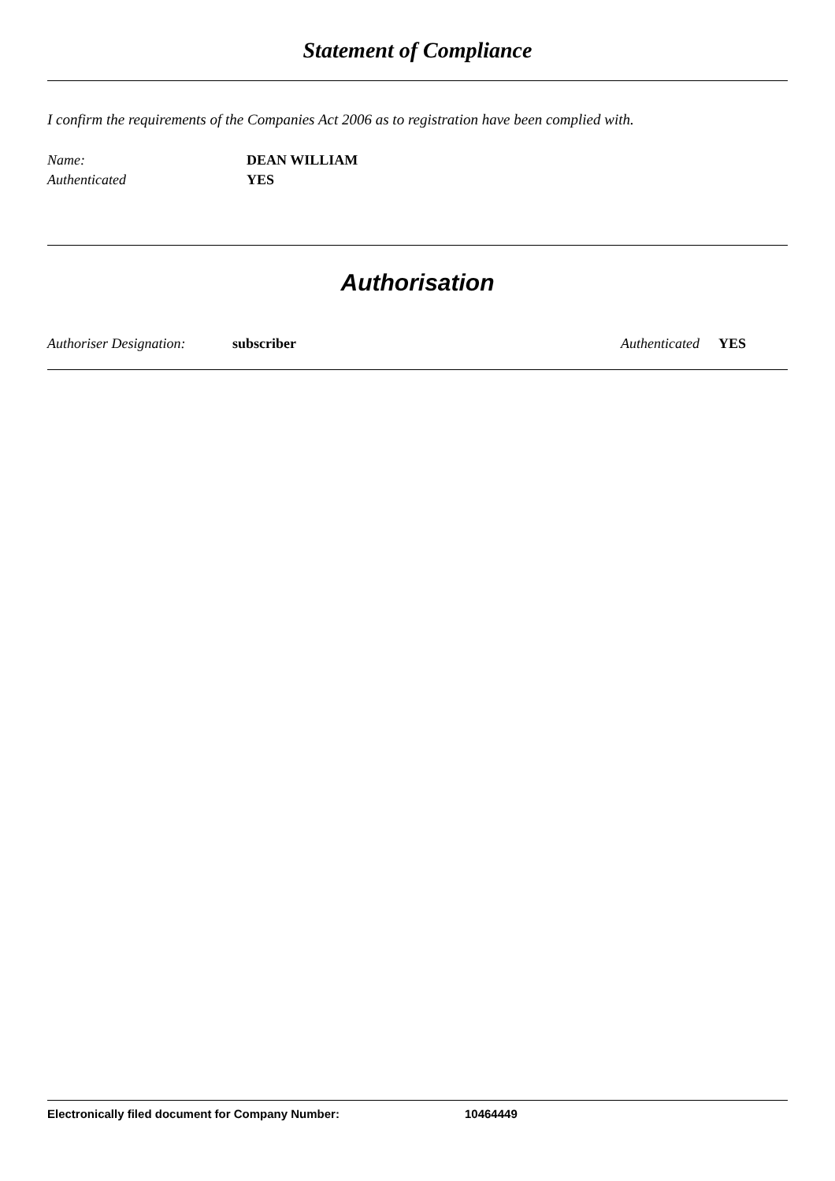Statement of Compliance
I confirm the requirements of the Companies Act 2006 as to registration have been complied with.
Name: DEAN WILLIAM
Authenticated YES
Authorisation
Authoriser Designation: subscriber Authenticated YES
Electronically filed document for Company Number: 10464449